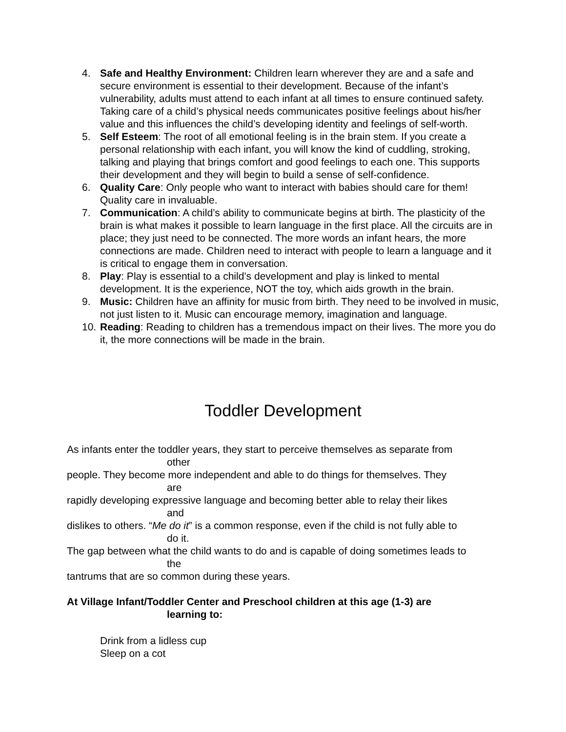4. Safe and Healthy Environment: Children learn wherever they are and a safe and secure environment is essential to their development. Because of the infant’s vulnerability, adults must attend to each infant at all times to ensure continued safety. Taking care of a child’s physical needs communicates positive feelings about his/her value and this influences the child’s developing identity and feelings of self-worth.
5. Self Esteem: The root of all emotional feeling is in the brain stem. If you create a personal relationship with each infant, you will know the kind of cuddling, stroking, talking and playing that brings comfort and good feelings to each one. This supports their development and they will begin to build a sense of self-confidence.
6. Quality Care: Only people who want to interact with babies should care for them! Quality care in invaluable.
7. Communication: A child’s ability to communicate begins at birth. The plasticity of the brain is what makes it possible to learn language in the first place. All the circuits are in place; they just need to be connected. The more words an infant hears, the more connections are made. Children need to interact with people to learn a language and it is critical to engage them in conversation.
8. Play: Play is essential to a child’s development and play is linked to mental development. It is the experience, NOT the toy, which aids growth in the brain.
9. Music: Children have an affinity for music from birth. They need to be involved in music, not just listen to it. Music can encourage memory, imagination and language.
10.
Reading: Reading to children has a tremendous impact on their lives. The more you do it, the more connections will be made in the brain.
Toddler Development
As infants enter the toddler years, they start to perceive themselves as separate from
other
people. They become more independent and able to do things for themselves. They
are
rapidly developing expressive language and becoming better able to relay their likes
and
dislikes to others. “Me do it” is a common response, even if the child is not fully able to
do it.
The gap between what the child wants to do and is capable of doing sometimes leads to
the
tantrums that are so common during these years.
At Village Infant/Toddler Center and Preschool children at this age (1-3) are
learning to:
Drink from a lidless cup
Sleep on a cot